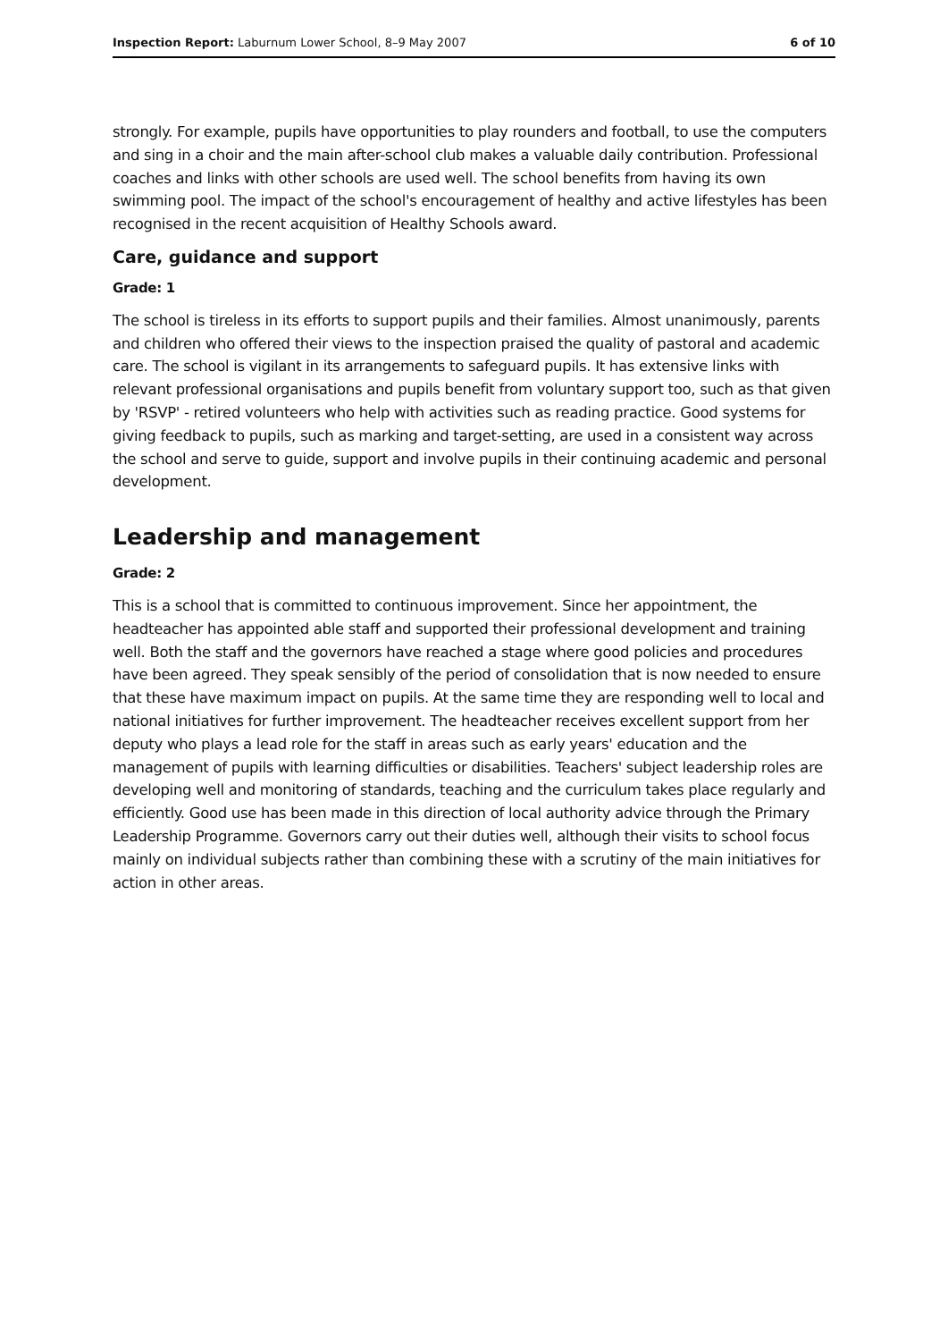Inspection Report: Laburnum Lower School, 8–9 May 2007 6 of 10
strongly. For example, pupils have opportunities to play rounders and football, to use the computers and sing in a choir and the main after-school club makes a valuable daily contribution. Professional coaches and links with other schools are used well. The school benefits from having its own swimming pool. The impact of the school's encouragement of healthy and active lifestyles has been recognised in the recent acquisition of Healthy Schools award.
Care, guidance and support
Grade: 1
The school is tireless in its efforts to support pupils and their families. Almost unanimously, parents and children who offered their views to the inspection praised the quality of pastoral and academic care. The school is vigilant in its arrangements to safeguard pupils. It has extensive links with relevant professional organisations and pupils benefit from voluntary support too, such as that given by 'RSVP' - retired volunteers who help with activities such as reading practice. Good systems for giving feedback to pupils, such as marking and target-setting, are used in a consistent way across the school and serve to guide, support and involve pupils in their continuing academic and personal development.
Leadership and management
Grade: 2
This is a school that is committed to continuous improvement. Since her appointment, the headteacher has appointed able staff and supported their professional development and training well. Both the staff and the governors have reached a stage where good policies and procedures have been agreed. They speak sensibly of the period of consolidation that is now needed to ensure that these have maximum impact on pupils. At the same time they are responding well to local and national initiatives for further improvement. The headteacher receives excellent support from her deputy who plays a lead role for the staff in areas such as early years' education and the management of pupils with learning difficulties or disabilities. Teachers' subject leadership roles are developing well and monitoring of standards, teaching and the curriculum takes place regularly and efficiently. Good use has been made in this direction of local authority advice through the Primary Leadership Programme. Governors carry out their duties well, although their visits to school focus mainly on individual subjects rather than combining these with a scrutiny of the main initiatives for action in other areas.